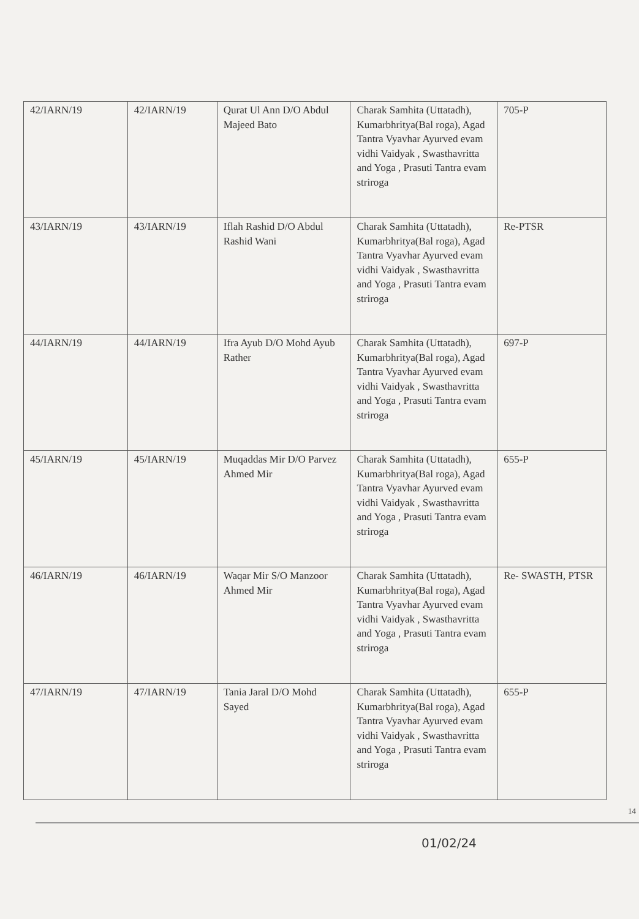| 42/IARN/19 | 42/IARN/19 | Qurat Ul Ann D/O Abdul Majeed Bato | Charak Samhita (Uttatadh), Kumarbhritya(Bal roga), Agad Tantra Vyavhar Ayurved evam vidhi Vaidyak , Swasthavritta and Yoga , Prasuti Tantra evam striroga | 705-P |
| 43/IARN/19 | 43/IARN/19 | Iflah Rashid D/O Abdul Rashid Wani | Charak Samhita (Uttatadh), Kumarbhritya(Bal roga), Agad Tantra Vyavhar Ayurved evam vidhi Vaidyak , Swasthavritta and Yoga , Prasuti Tantra evam striroga | Re-PTSR |
| 44/IARN/19 | 44/IARN/19 | Ifra Ayub D/O Mohd Ayub Rather | Charak Samhita (Uttatadh), Kumarbhritya(Bal roga), Agad Tantra Vyavhar Ayurved evam vidhi Vaidyak , Swasthavritta and Yoga , Prasuti Tantra evam striroga | 697-P |
| 45/IARN/19 | 45/IARN/19 | Muqaddas Mir D/O Parvez Ahmed Mir | Charak Samhita (Uttatadh), Kumarbhritya(Bal roga), Agad Tantra Vyavhar Ayurved evam vidhi Vaidyak , Swasthavritta and Yoga , Prasuti Tantra evam striroga | 655-P |
| 46/IARN/19 | 46/IARN/19 | Waqar Mir S/O Manzoor Ahmed Mir | Charak Samhita (Uttatadh), Kumarbhritya(Bal roga), Agad Tantra Vyavhar Ayurved evam vidhi Vaidyak , Swasthavritta and Yoga , Prasuti Tantra evam striroga | Re- SWASTH, PTSR |
| 47/IARN/19 | 47/IARN/19 | Tania Jaral D/O Mohd Sayed | Charak Samhita (Uttatadh), Kumarbhritya(Bal roga), Agad Tantra Vyavhar Ayurved evam vidhi Vaidyak , Swasthavritta and Yoga , Prasuti Tantra evam striroga | 655-P |
14
01/02/24